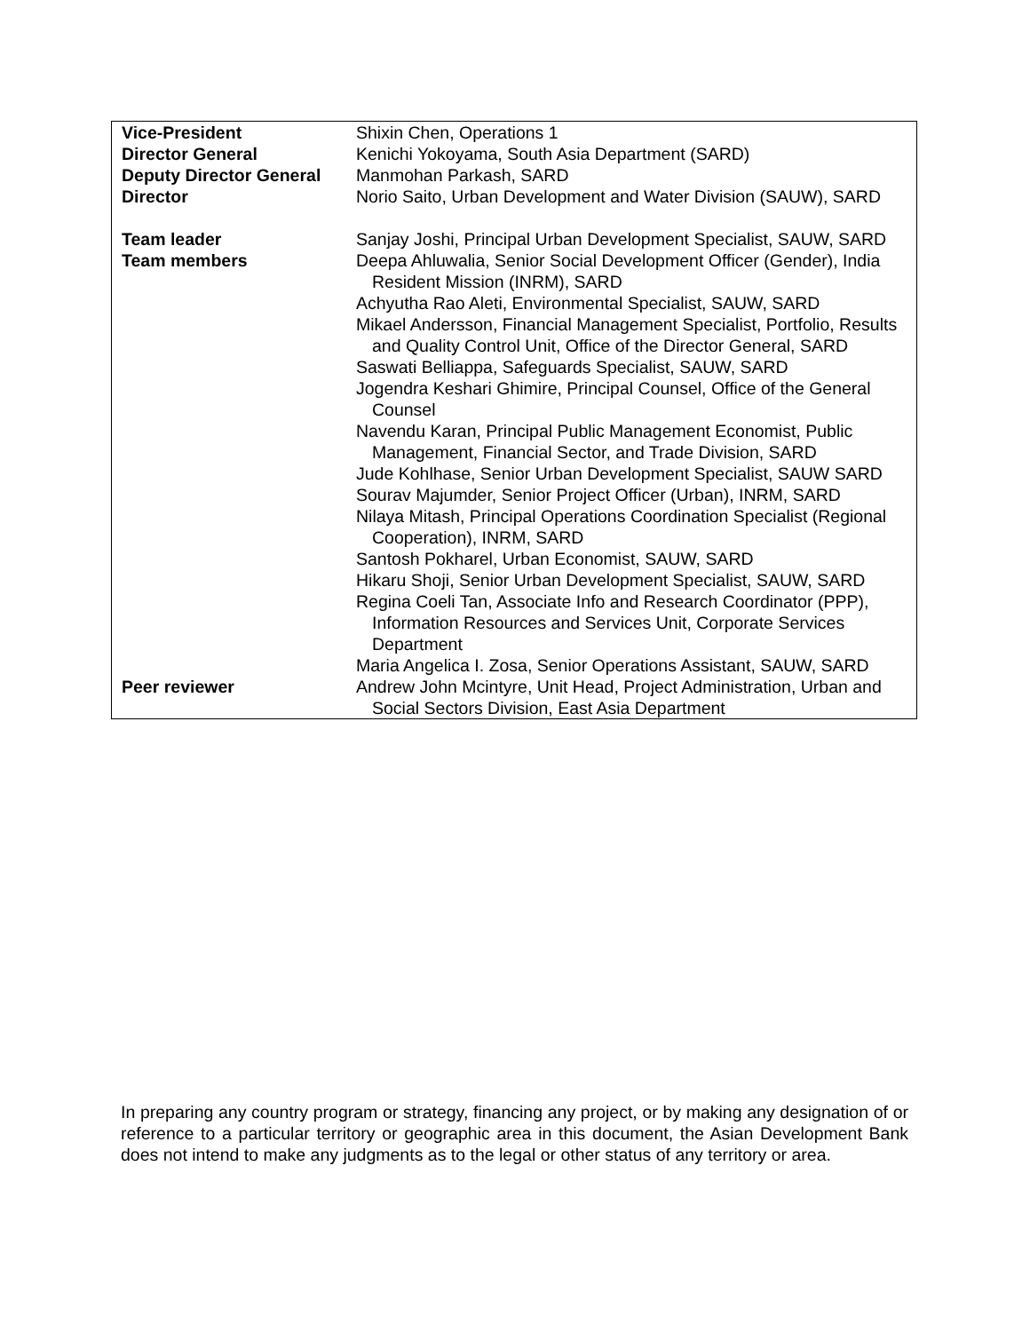| Vice-President | Shixin Chen, Operations 1 |
| Director General | Kenichi Yokoyama, South Asia Department (SARD) |
| Deputy Director General | Manmohan Parkash, SARD |
| Director | Norio Saito, Urban Development and Water Division (SAUW), SARD |
| Team leader | Sanjay Joshi, Principal Urban Development Specialist, SAUW, SARD |
| Team members | Deepa Ahluwalia, Senior Social Development Officer (Gender), India Resident Mission (INRM), SARD Achyutha Rao Aleti, Environmental Specialist, SAUW, SARD Mikael Andersson, Financial Management Specialist, Portfolio, Results and Quality Control Unit, Office of the Director General, SARD Saswati Belliappa, Safeguards Specialist, SAUW, SARD Jogendra Keshari Ghimire, Principal Counsel, Office of the General Counsel Navendu Karan, Principal Public Management Economist, Public Management, Financial Sector, and Trade Division, SARD Jude Kohlhase, Senior Urban Development Specialist, SAUW SARD Sourav Majumder, Senior Project Officer (Urban), INRM, SARD Nilaya Mitash, Principal Operations Coordination Specialist (Regional Cooperation), INRM, SARD Santosh Pokharel, Urban Economist, SAUW, SARD Hikaru Shoji, Senior Urban Development Specialist, SAUW, SARD Regina Coeli Tan, Associate Info and Research Coordinator (PPP), Information Resources and Services Unit, Corporate Services Department Maria Angelica I. Zosa, Senior Operations Assistant, SAUW, SARD |
| Peer reviewer | Andrew John Mcintyre, Unit Head, Project Administration, Urban and Social Sectors Division, East Asia Department |
In preparing any country program or strategy, financing any project, or by making any designation of or reference to a particular territory or geographic area in this document, the Asian Development Bank does not intend to make any judgments as to the legal or other status of any territory or area.